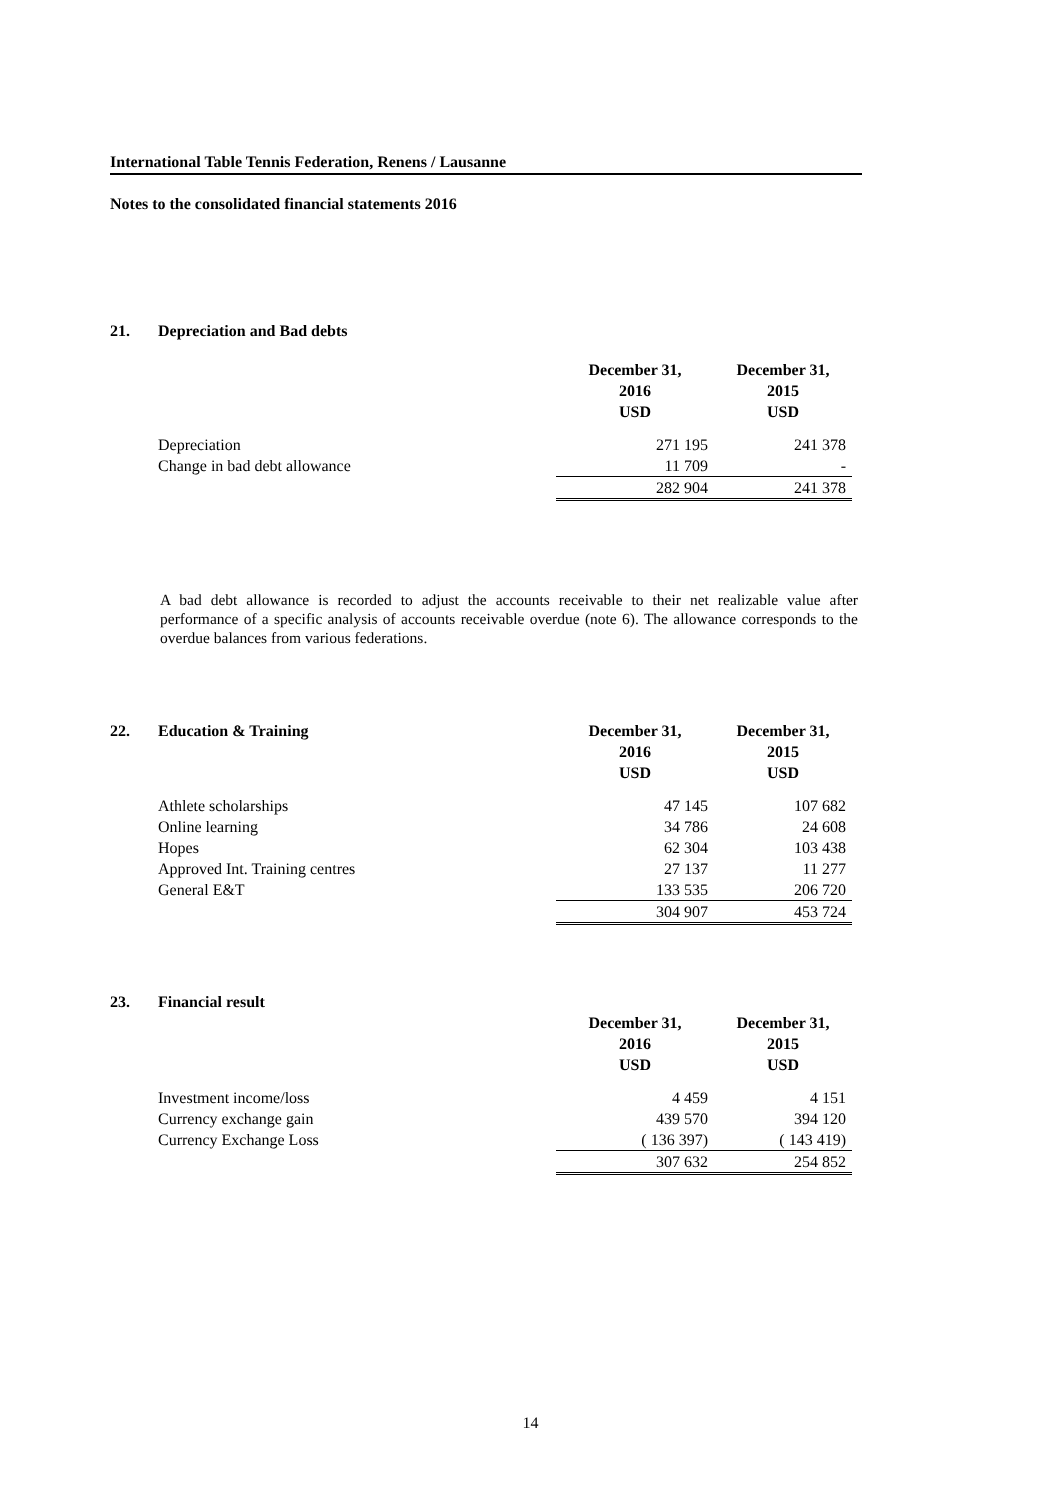International Table Tennis Federation, Renens / Lausanne
Notes to the consolidated financial statements 2016
| 21. | Depreciation and Bad debts | | |
| | | December 31, 2016 USD | December 31, 2015 USD |
| | Depreciation | 271 195 | 241 378 |
| | Change in bad debt allowance | 11 709 | - |
| | | 282 904 | 241 378 |
A bad debt allowance is recorded to adjust the accounts receivable to their net realizable value after performance of a specific analysis of accounts receivable overdue (note 6). The allowance corresponds to the overdue balances from various federations.
| 22. | Education & Training | December 31, 2016 USD | December 31, 2015 USD |
| --- | --- | --- | --- |
| | Athlete scholarships | 47 145 | 107 682 |
| | Online learning | 34 786 | 24 608 |
| | Hopes | 62 304 | 103 438 |
| | Approved Int. Training centres | 27 137 | 11 277 |
| | General E&T | 133 535 | 206 720 |
| | | 304 907 | 453 724 |
| 23. | Financial result | | |
| | | December 31, 2016 USD | December 31, 2015 USD |
| | Investment income/loss | 4 459 | 4 151 |
| | Currency exchange gain | 439 570 | 394 120 |
| | Currency Exchange Loss | ( 136 397) | ( 143 419) |
| | | 307 632 | 254 852 |
14